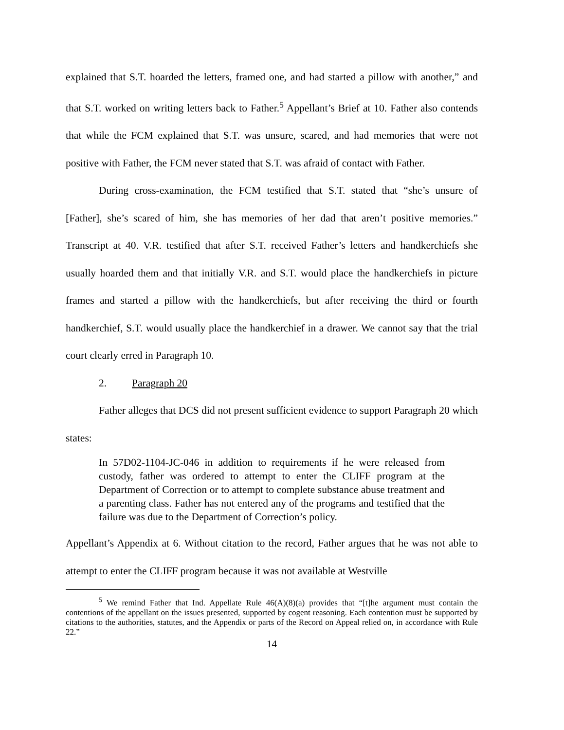explained that S.T. hoarded the letters, framed one, and had started a pillow with another,” and that S.T. worked on writing letters back to Father.<sup>5</sup> Appellant’s Brief at 10. Father also contends that while the FCM explained that S.T. was unsure, scared, and had memories that were not positive with Father, the FCM never stated that S.T. was afraid of contact with Father.
During cross-examination, the FCM testified that S.T. stated that “she’s unsure of [Father], she’s scared of him, she has memories of her dad that aren’t positive memories.” Transcript at 40. V.R. testified that after S.T. received Father’s letters and handkerchiefs she usually hoarded them and that initially V.R. and S.T. would place the handkerchiefs in picture frames and started a pillow with the handkerchiefs, but after receiving the third or fourth handkerchief, S.T. would usually place the handkerchief in a drawer. We cannot say that the trial court clearly erred in Paragraph 10.
2. Paragraph 20
Father alleges that DCS did not present sufficient evidence to support Paragraph 20 which states:
In 57D02-1104-JC-046 in addition to requirements if he were released from custody, father was ordered to attempt to enter the CLIFF program at the Department of Correction or to attempt to complete substance abuse treatment and a parenting class. Father has not entered any of the programs and testified that the failure was due to the Department of Correction’s policy.
Appellant’s Appendix at 6. Without citation to the record, Father argues that he was not able to attempt to enter the CLIFF program because it was not available at Westville
<sup>5</sup> We remind Father that Ind. Appellate Rule 46(A)(8)(a) provides that “[t]he argument must contain the contentions of the appellant on the issues presented, supported by cogent reasoning. Each contention must be supported by citations to the authorities, statutes, and the Appendix or parts of the Record on Appeal relied on, in accordance with Rule 22.”
14